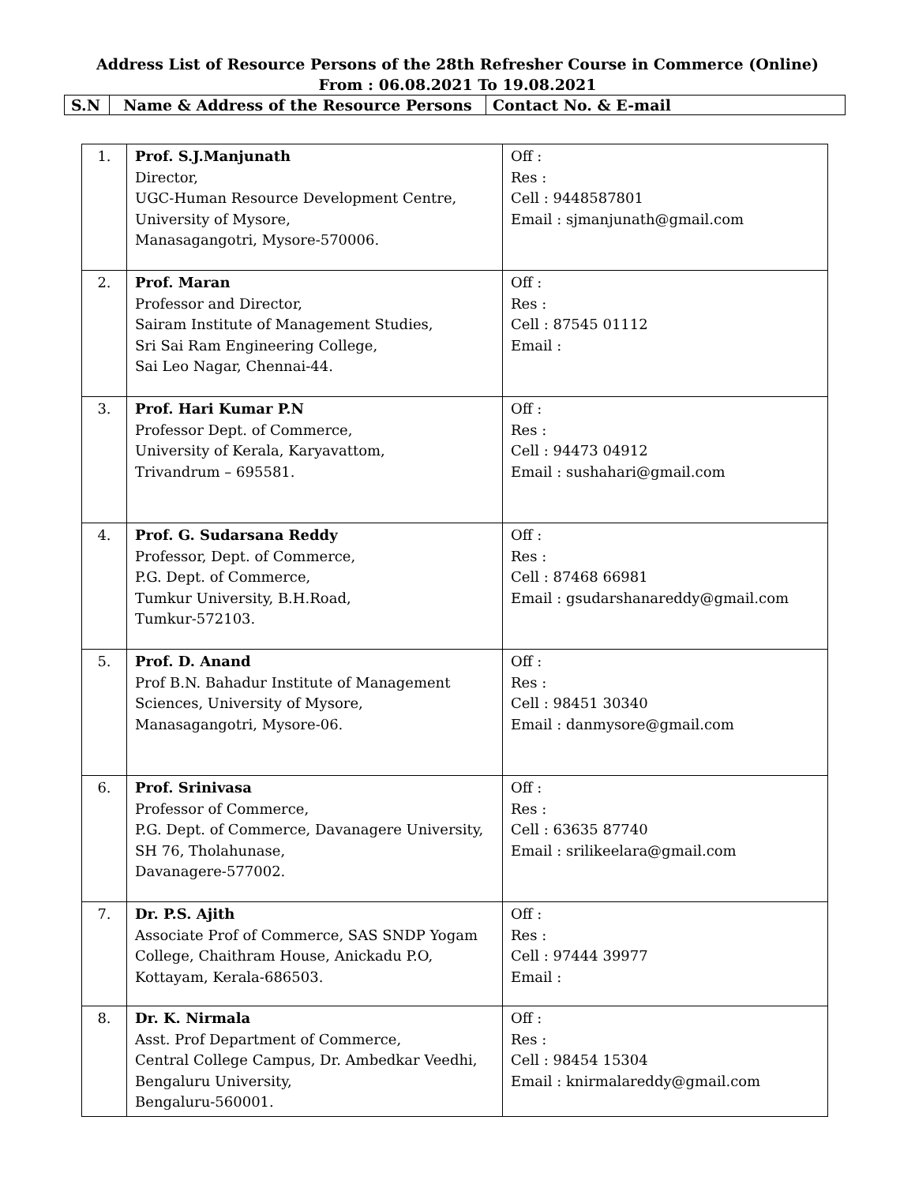Address List of Resource Persons of the 28th Refresher Course in Commerce (Online)
From : 06.08.2021 To 19.08.2021
| S.N | Name & Address of the Resource Persons | Contact No. & E-mail |
| 1. | Prof. S.J.Manjunath Director, UGC-Human Resource Development Centre, University of Mysore, Manasagangotri, Mysore-570006. | Off : Res : Cell : 9448587801 Email : sjmanjunath@gmail.com |
| 2. | Prof. Maran Professor and Director, Sairam Institute of Management Studies, Sri Sai Ram Engineering College, Sai Leo Nagar, Chennai-44. | Off : Res : Cell : 87545 01112 Email : |
| 3. | Prof. Hari Kumar P.N Professor Dept. of Commerce, University of Kerala, Karyavattom, Trivandrum – 695581. | Off : Res : Cell : 94473 04912 Email : sushahari@gmail.com |
| 4. | Prof. G. Sudarsana Reddy Professor, Dept. of Commerce, P.G. Dept. of Commerce, Tumkur University, B.H.Road, Tumkur-572103. | Off : Res : Cell : 87468 66981 Email : gsudarshanareddy@gmail.com |
| 5. | Prof. D. Anand Prof B.N. Bahadur Institute of Management Sciences, University of Mysore, Manasagangotri, Mysore-06. | Off : Res : Cell : 98451 30340 Email : danmysore@gmail.com |
| 6. | Prof. Srinivasa Professor of Commerce, P.G. Dept. of Commerce, Davanagere University, SH 76, Tholahunase, Davanagere-577002. | Off : Res : Cell : 63635 87740 Email : srilikeelara@gmail.com |
| 7. | Dr. P.S. Ajith Associate Prof of Commerce, SAS SNDP Yogam College, Chaithram House, Anickadu P.O, Kottayam, Kerala-686503. | Off : Res : Cell : 97444 39977 Email : |
| 8. | Dr. K. Nirmala Asst. Prof Department of Commerce, Central College Campus, Dr. Ambedkar Veedhi, Bengaluru University, Bengaluru-560001. | Off : Res : Cell : 98454 15304 Email : knirmalareddy@gmail.com |